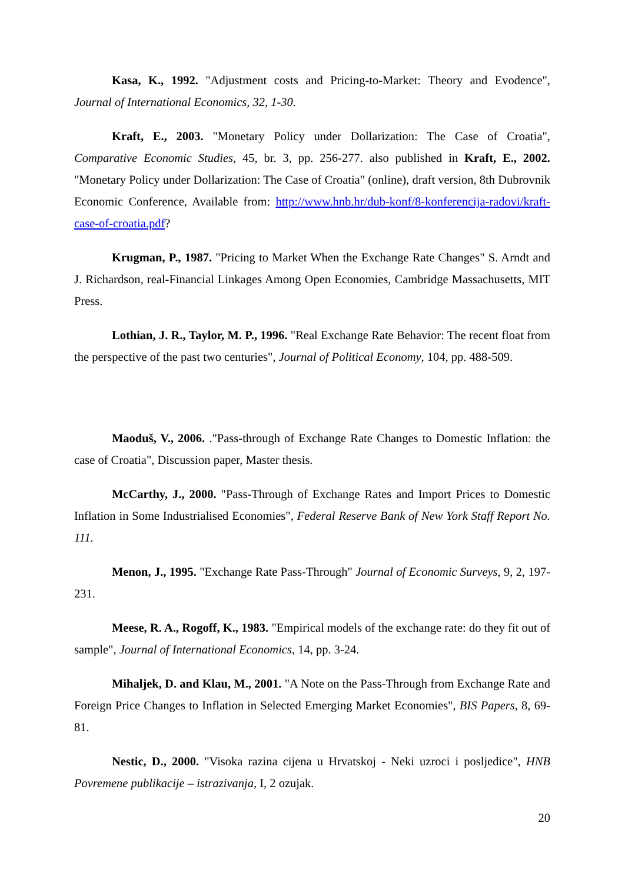Kasa, K., 1992. "Adjustment costs and Pricing-to-Market: Theory and Evodence", Journal of International Economics, 32, 1-30.
Kraft, E., 2003. "Monetary Policy under Dollarization: The Case of Croatia", Comparative Economic Studies, 45, br. 3, pp. 256-277. also published in Kraft, E., 2002. "Monetary Policy under Dollarization: The Case of Croatia" (online), draft version, 8th Dubrovnik Economic Conference, Available from: http://www.hnb.hr/dub-konf/8-konferencija-radovi/kraft-case-of-croatia.pdf?
Krugman, P., 1987. "Pricing to Market When the Exchange Rate Changes" S. Arndt and J. Richardson, real-Financial Linkages Among Open Economies, Cambridge Massachusetts, MIT Press.
Lothian, J. R., Taylor, M. P., 1996. "Real Exchange Rate Behavior: The recent float from the perspective of the past two centuries", Journal of Political Economy, 104, pp. 488-509.
Maoduš, V., 2006. ."Pass-through of Exchange Rate Changes to Domestic Inflation: the case of Croatia", Discussion paper, Master thesis.
McCarthy, J., 2000. "Pass-Through of Exchange Rates and Import Prices to Domestic Inflation in Some Industrialised Economies", Federal Reserve Bank of New York Staff Report No. 111.
Menon, J., 1995. "Exchange Rate Pass-Through" Journal of Economic Surveys, 9, 2, 197-231.
Meese, R. A., Rogoff, K., 1983. "Empirical models of the exchange rate: do they fit out of sample", Journal of International Economics, 14, pp. 3-24.
Mihaljek, D. and Klau, M., 2001. "A Note on the Pass-Through from Exchange Rate and Foreign Price Changes to Inflation in Selected Emerging Market Economies", BIS Papers, 8, 69-81.
Nestic, D., 2000. "Visoka razina cijena u Hrvatskoj - Neki uzroci i posljedice", HNB Povremene publikacije – istrazivanja, I, 2 ozujak.
20